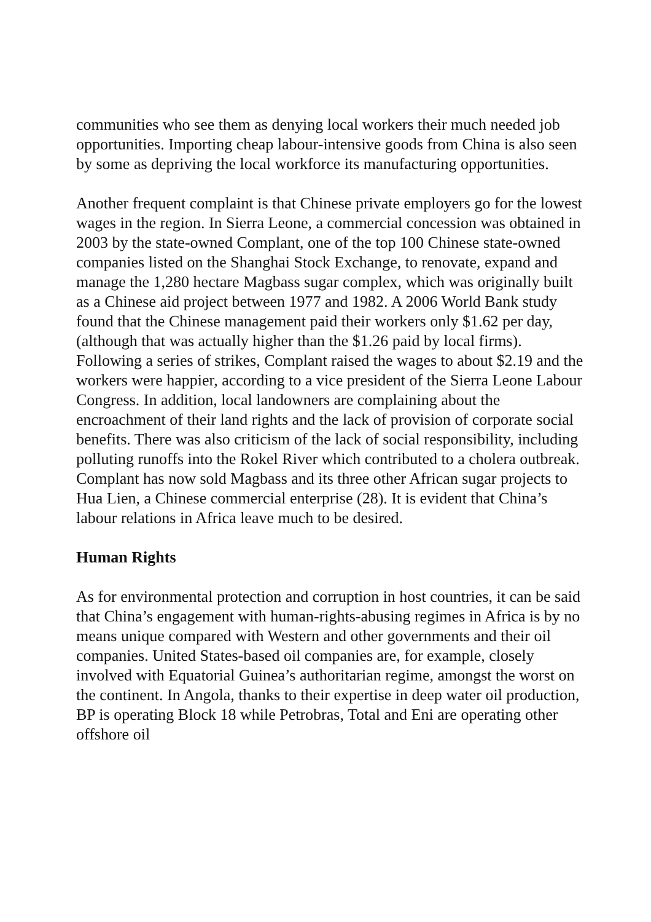communities who see them as denying local workers their much needed job opportunities. Importing cheap labour-intensive goods from China is also seen by some as depriving the local workforce its manufacturing opportunities.
Another frequent complaint is that Chinese private employers go for the lowest wages in the region. In Sierra Leone, a commercial concession was obtained in 2003 by the state-owned Complant, one of the top 100 Chinese state-owned companies listed on the Shanghai Stock Exchange, to renovate, expand and manage the 1,280 hectare Magbass sugar complex, which was originally built as a Chinese aid project between 1977 and 1982. A 2006 World Bank study found that the Chinese management paid their workers only $1.62 per day, (although that was actually higher than the $1.26 paid by local firms). Following a series of strikes, Complant raised the wages to about $2.19 and the workers were happier, according to a vice president of the Sierra Leone Labour Congress. In addition, local landowners are complaining about the encroachment of their land rights and the lack of provision of corporate social benefits. There was also criticism of the lack of social responsibility, including polluting runoffs into the Rokel River which contributed to a cholera outbreak. Complant has now sold Magbass and its three other African sugar projects to Hua Lien, a Chinese commercial enterprise (28). It is evident that China’s labour relations in Africa leave much to be desired.
Human Rights
As for environmental protection and corruption in host countries, it can be said that China’s engagement with human-rights-abusing regimes in Africa is by no means unique compared with Western and other governments and their oil companies. United States-based oil companies are, for example, closely involved with Equatorial Guinea’s authoritarian regime, amongst the worst on the continent. In Angola, thanks to their expertise in deep water oil production, BP is operating Block 18 while Petrobras, Total and Eni are operating other offshore oil